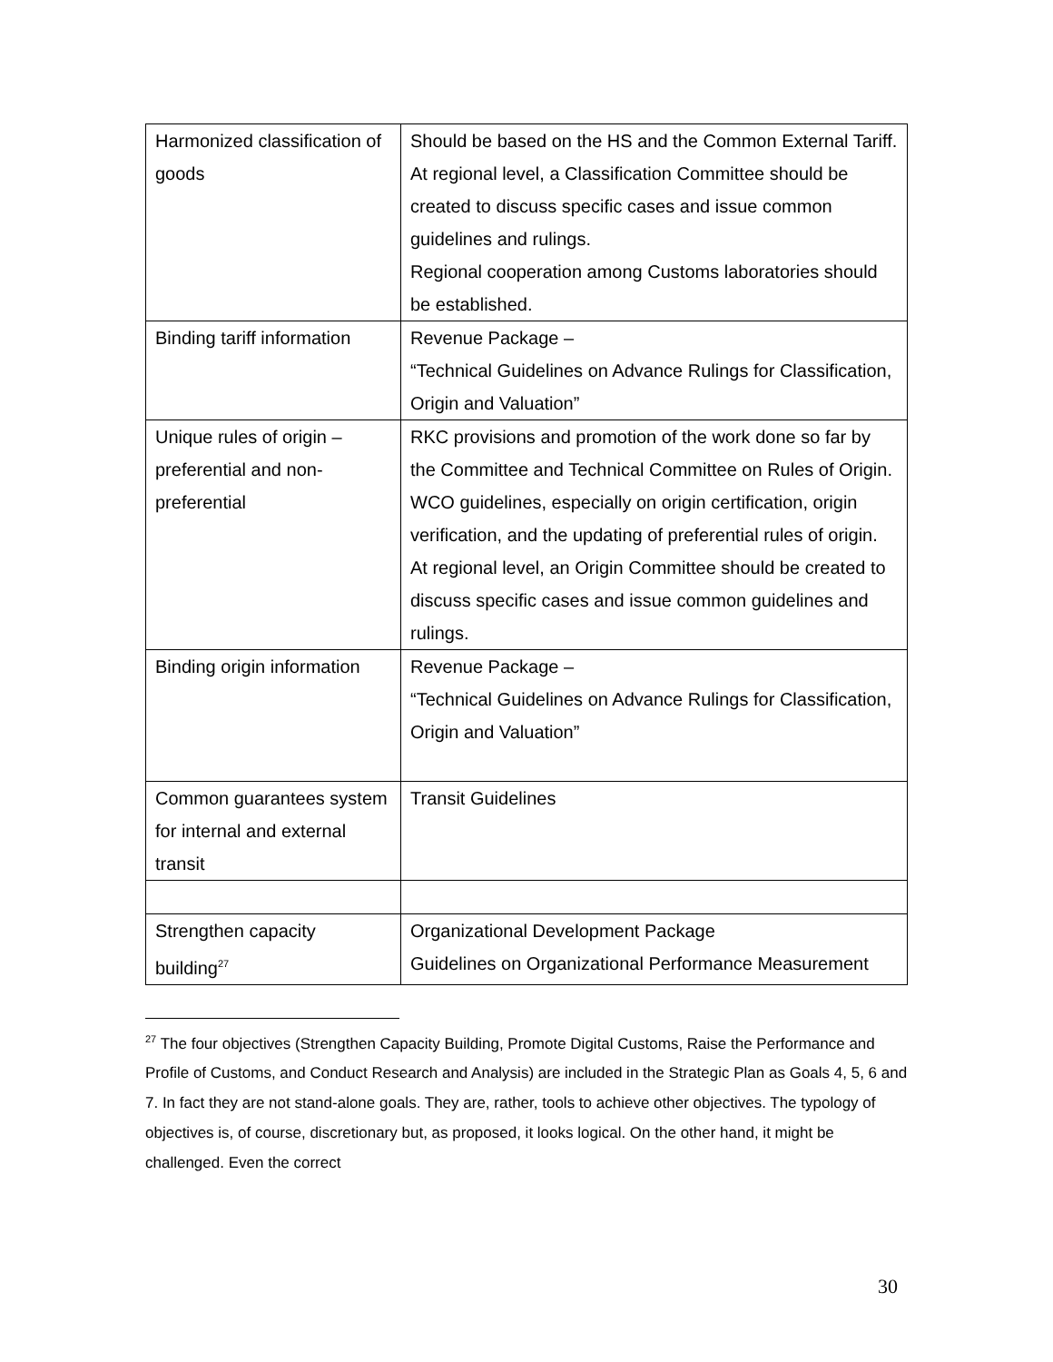| Harmonized classification of goods | Should be based on the HS and the Common External Tariff. At regional level, a Classification Committee should be created to discuss specific cases and issue common guidelines and rulings. Regional cooperation among Customs laboratories should be established. |
| Binding tariff information | Revenue Package – “Technical Guidelines on Advance Rulings for Classification, Origin and Valuation” |
| Unique rules of origin – preferential and non-preferential | RKC provisions and promotion of the work done so far by the Committee and Technical Committee on Rules of Origin. WCO guidelines, especially on origin certification, origin verification, and the updating of preferential rules of origin. At regional level, an Origin Committee should be created to discuss specific cases and issue common guidelines and rulings. |
| Binding origin information | Revenue Package – “Technical Guidelines on Advance Rulings for Classification, Origin and Valuation” |
| Common guarantees system for internal and external transit | Transit Guidelines |
| Strengthen capacity building<sup>27</sup> | Organizational Development Package Guidelines on Organizational Performance Measurement |
<sup>27</sup> The four objectives (Strengthen Capacity Building, Promote Digital Customs, Raise the Performance and Profile of Customs, and Conduct Research and Analysis) are included in the Strategic Plan as Goals 4, 5, 6 and 7. In fact they are not stand-alone goals. They are, rather, tools to achieve other objectives. The typology of objectives is, of course, discretionary but, as proposed, it looks logical. On the other hand, it might be challenged. Even the correct
30